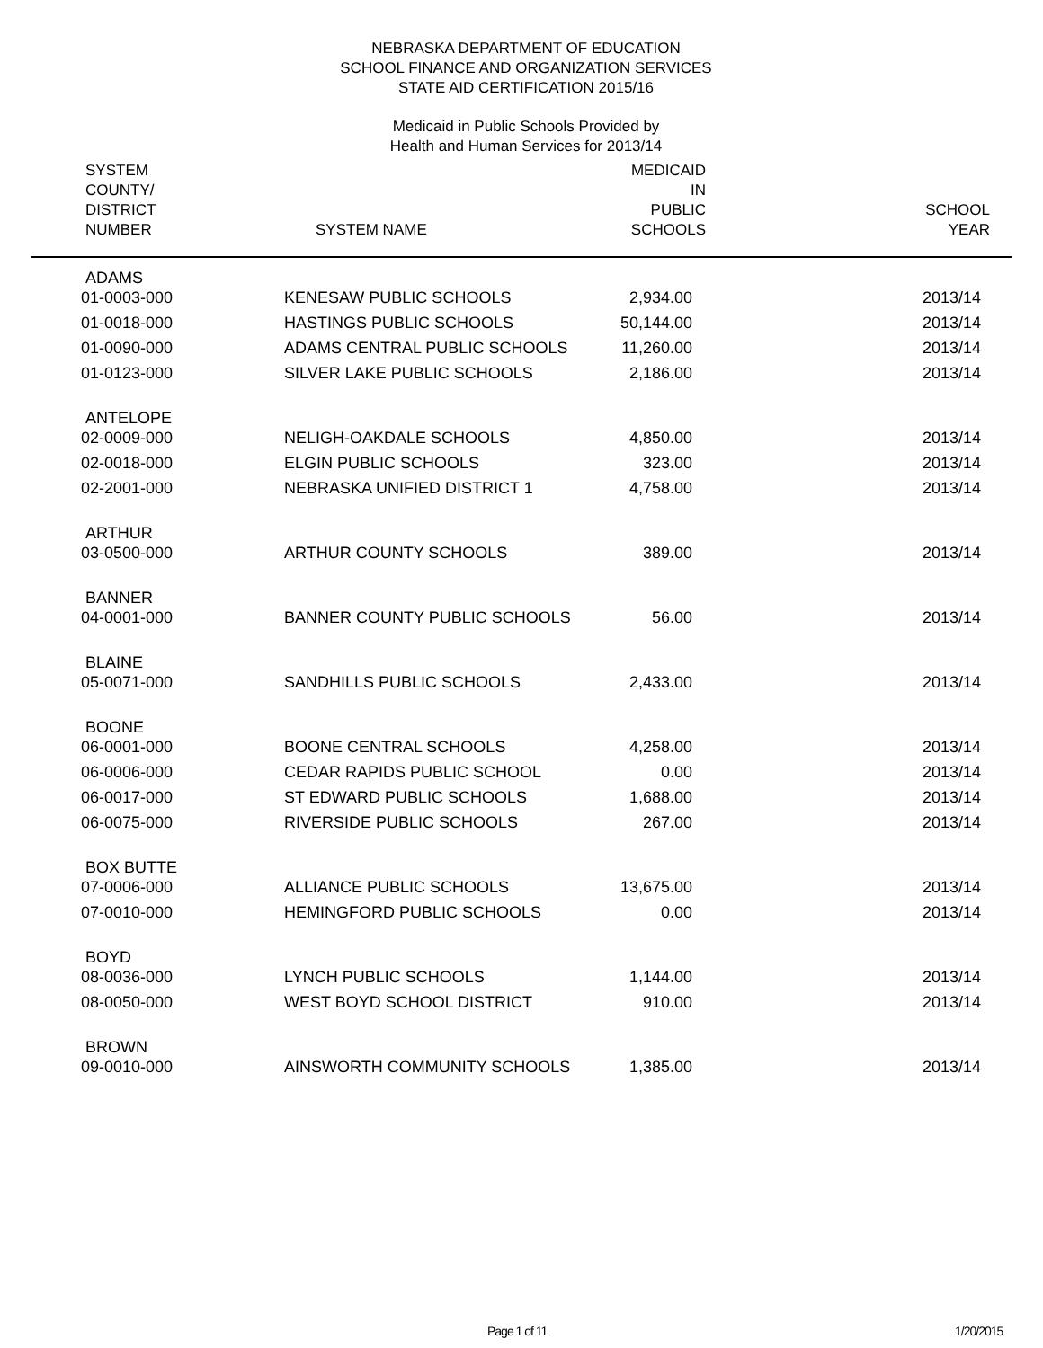NEBRASKA DEPARTMENT OF EDUCATION
SCHOOL FINANCE AND ORGANIZATION SERVICES
STATE AID CERTIFICATION 2015/16
Medicaid in Public Schools Provided by
Health and Human Services for 2013/14
| SYSTEM COUNTY/ DISTRICT NUMBER | SYSTEM NAME | MEDICAID IN PUBLIC SCHOOLS | SCHOOL YEAR |
| --- | --- | --- | --- |
| ADAMS | | | |
| 01-0003-000 | KENESAW PUBLIC SCHOOLS | 2,934.00 | 2013/14 |
| 01-0018-000 | HASTINGS PUBLIC SCHOOLS | 50,144.00 | 2013/14 |
| 01-0090-000 | ADAMS CENTRAL PUBLIC SCHOOLS | 11,260.00 | 2013/14 |
| 01-0123-000 | SILVER LAKE PUBLIC SCHOOLS | 2,186.00 | 2013/14 |
| ANTELOPE | | | |
| 02-0009-000 | NELIGH-OAKDALE SCHOOLS | 4,850.00 | 2013/14 |
| 02-0018-000 | ELGIN PUBLIC SCHOOLS | 323.00 | 2013/14 |
| 02-2001-000 | NEBRASKA UNIFIED DISTRICT 1 | 4,758.00 | 2013/14 |
| ARTHUR | | | |
| 03-0500-000 | ARTHUR COUNTY SCHOOLS | 389.00 | 2013/14 |
| BANNER | | | |
| 04-0001-000 | BANNER COUNTY PUBLIC SCHOOLS | 56.00 | 2013/14 |
| BLAINE | | | |
| 05-0071-000 | SANDHILLS PUBLIC SCHOOLS | 2,433.00 | 2013/14 |
| BOONE | | | |
| 06-0001-000 | BOONE CENTRAL SCHOOLS | 4,258.00 | 2013/14 |
| 06-0006-000 | CEDAR RAPIDS PUBLIC SCHOOL | 0.00 | 2013/14 |
| 06-0017-000 | ST EDWARD PUBLIC SCHOOLS | 1,688.00 | 2013/14 |
| 06-0075-000 | RIVERSIDE PUBLIC SCHOOLS | 267.00 | 2013/14 |
| BOX BUTTE | | | |
| 07-0006-000 | ALLIANCE PUBLIC SCHOOLS | 13,675.00 | 2013/14 |
| 07-0010-000 | HEMINGFORD PUBLIC SCHOOLS | 0.00 | 2013/14 |
| BOYD | | | |
| 08-0036-000 | LYNCH PUBLIC SCHOOLS | 1,144.00 | 2013/14 |
| 08-0050-000 | WEST BOYD SCHOOL DISTRICT | 910.00 | 2013/14 |
| BROWN | | | |
| 09-0010-000 | AINSWORTH COMMUNITY SCHOOLS | 1,385.00 | 2013/14 |
Page 1 of 11 1/20/2015